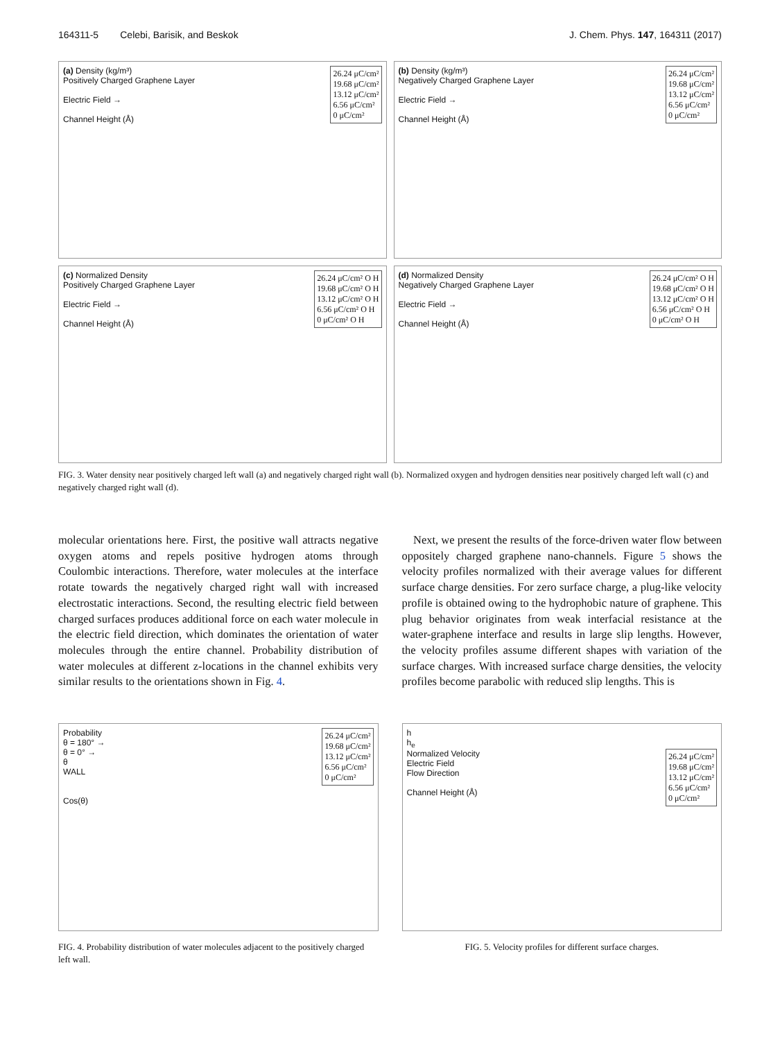164311-5 Celebi, Barisik, and Beskok J. Chem. Phys. 147, 164311 (2017)
(a) Density (kg/m³)
26.24 μC/cm²
19.68 μC/cm²
13.12 μC/cm²
6.56 μC/cm²
0 μC/cm²
Positively Charged Graphene Layer
Electric Field →
Channel Height (Å)
(b) Density (kg/m³)
26.24 μC/cm²
19.68 μC/cm²
13.12 μC/cm²
6.56 μC/cm²
0 μC/cm²
Negatively Charged Graphene Layer
Electric Field →
Channel Height (Å)
(c) Normalized Density
26.24 μC/cm² O H
19.68 μC/cm² O H
13.12 μC/cm² O H
6.56 μC/cm² O H
0 μC/cm² O H
Positively Charged Graphene Layer
Electric Field →
Channel Height (Å)
(d) Normalized Density
26.24 μC/cm² O H
19.68 μC/cm² O H
13.12 μC/cm² O H
6.56 μC/cm² O H
0 μC/cm² O H
Negatively Charged Graphene Layer
Electric Field →
Channel Height (Å)
FIG. 3. Water density near positively charged left wall (a) and negatively charged right wall (b). Normalized oxygen and hydrogen densities near positively charged left wall (c) and negatively charged right wall (d).
molecular orientations here. First, the positive wall attracts negative oxygen atoms and repels positive hydrogen atoms through Coulombic interactions. Therefore, water molecules at the interface rotate towards the negatively charged right wall with increased electrostatic interactions. Second, the resulting electric field between charged surfaces produces additional force on each water molecule in the electric field direction, which dominates the orientation of water molecules through the entire channel. Probability distribution of water molecules at different z-locations in the channel exhibits very similar results to the orientations shown in Fig. 4.
Next, we present the results of the force-driven water flow between oppositely charged graphene nano-channels. Figure 5 shows the velocity profiles normalized with their average values for different surface charge densities. For zero surface charge, a plug-like velocity profile is obtained owing to the hydrophobic nature of graphene. This plug behavior originates from weak interfacial resistance at the water-graphene interface and results in large slip lengths. However, the velocity profiles assume different shapes with variation of the surface charges. With increased surface charge densities, the velocity profiles become parabolic with reduced slip lengths. This is
Probability
26.24 μC/cm²
19.68 μC/cm²
13.12 μC/cm²
6.56 μC/cm²
0 μC/cm²
θ = 180° →
θ = 0° →
θ
WALL
Cos(θ)
FIG. 4. Probability distribution of water molecules adjacent to the positively charged left wall.
h
h<sub>e</sub>
Normalized Velocity
26.24 μC/cm²
19.68 μC/cm²
13.12 μC/cm²
6.56 μC/cm²
0 μC/cm²
Electric Field
Flow Direction
Channel Height (Å)
FIG. 5. Velocity profiles for different surface charges.